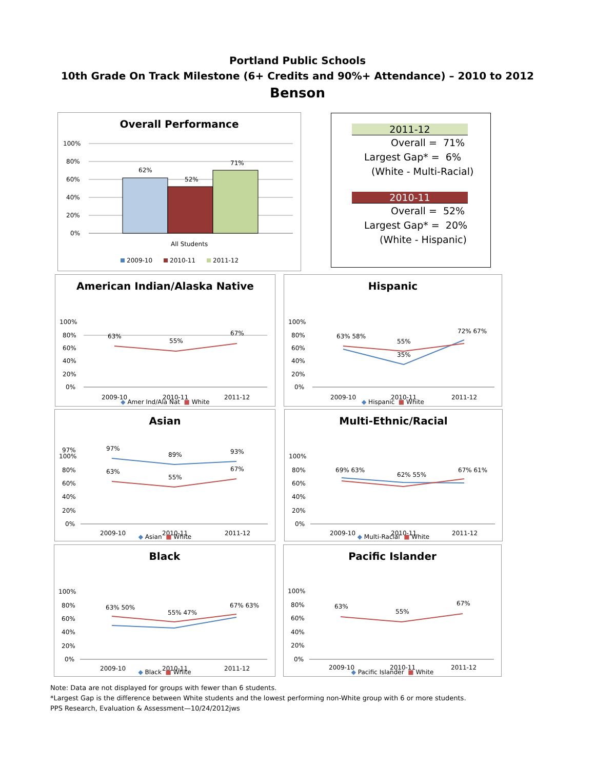Portland Public Schools
10th Grade On Track Milestone (6+ Credits and 90%+ Attendance) – 2010 to 2012
Benson
Overall Performance
100%
80%
60%
40%
20%
0%
62%
52%
71%
All Students
2009-10
2010-11
2011-12
2011-12
Overall = 71%
Largest Gap* = 6%
(White - Multi-Racial)
2010-11
Overall = 52%
Largest Gap* = 20%
(White - Hispanic)
American Indian/Alaska Native
100%
80%
60%
40%
20%
0%
63%
55%
67%
2009-10
2010-11
2011-12
◆ Amer Ind/Ala Nat ■ White
Hispanic
100%
80%
60%
40%
20%
0%
63% 58%
55%
35%
72% 67%
2009-10
2010-11
2011-12
◆ Hispanic ■ White
Asian
97%
100%
80%
60%
40%
20%
0%
97%
89%
93%
63%
55%
67%
2009-10
2010-11
2011-12
◆ Asian ■ White
Multi-Ethnic/Racial
100%
80%
60%
40%
20%
0%
69% 63%
62% 55%
67% 61%
2009-10
2010-11
2011-12
◆ Multi-Racial ■ White
Black
100%
80%
60%
40%
20%
0%
63% 50%
55% 47%
67% 63%
2009-10
2010-11
2011-12
◆ Black ■ White
Pacific Islander
100%
80%
60%
40%
20%
0%
63%
55%
67%
2009-10
2010-11
2011-12
◆ Pacific Islander ■ White
Note: Data are not displayed for groups with fewer than 6 students.
*Largest Gap is the difference between White students and the lowest performing non-White group with 6 or more students.
PPS Research, Evaluation & Assessment—10/24/2012jws